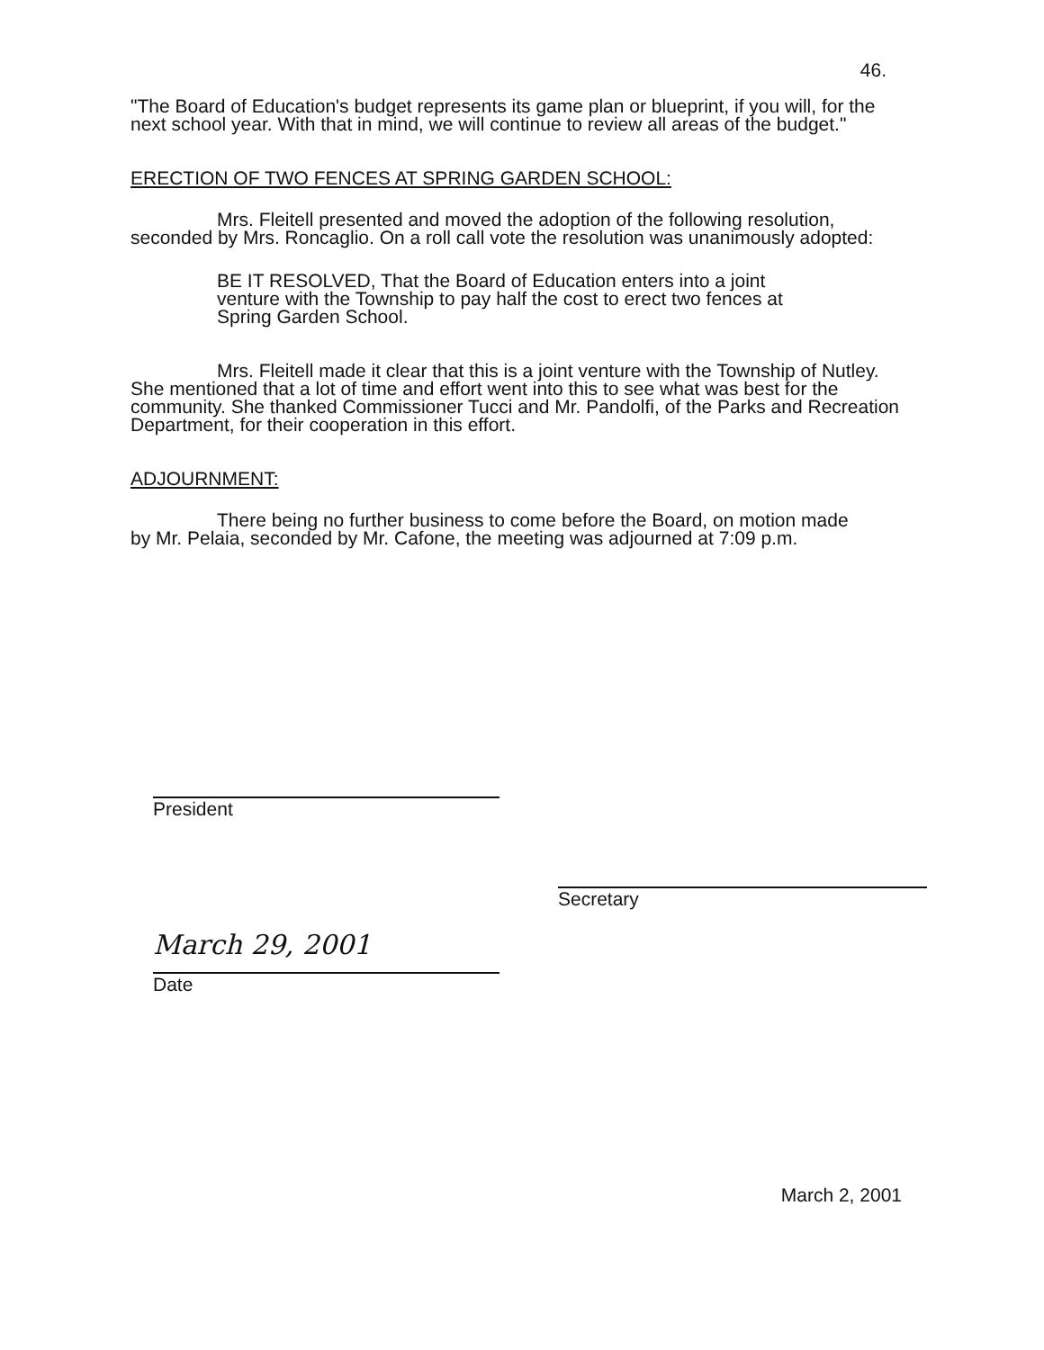46.
"The Board of Education's budget represents its game plan or blueprint, if you will, for the next school year. With that in mind, we will continue to review all areas of the budget."
ERECTION OF TWO FENCES AT SPRING GARDEN SCHOOL:
Mrs. Fleitell presented and moved the adoption of the following resolution, seconded by Mrs. Roncaglio. On a roll call vote the resolution was unanimously adopted:
BE IT RESOLVED, That the Board of Education enters into a joint venture with the Township to pay half the cost to erect two fences at Spring Garden School.
Mrs. Fleitell made it clear that this is a joint venture with the Township of Nutley. She mentioned that a lot of time and effort went into this to see what was best for the community. She thanked Commissioner Tucci and Mr. Pandolfi, of the Parks and Recreation Department, for their cooperation in this effort.
ADJOURNMENT:
There being no further business to come before the Board, on motion made by Mr. Pelaia, seconded by Mr. Cafone, the meeting was adjourned at 7:09 p.m.
President
Secretary
March 29, 2001
Date
March 2, 2001